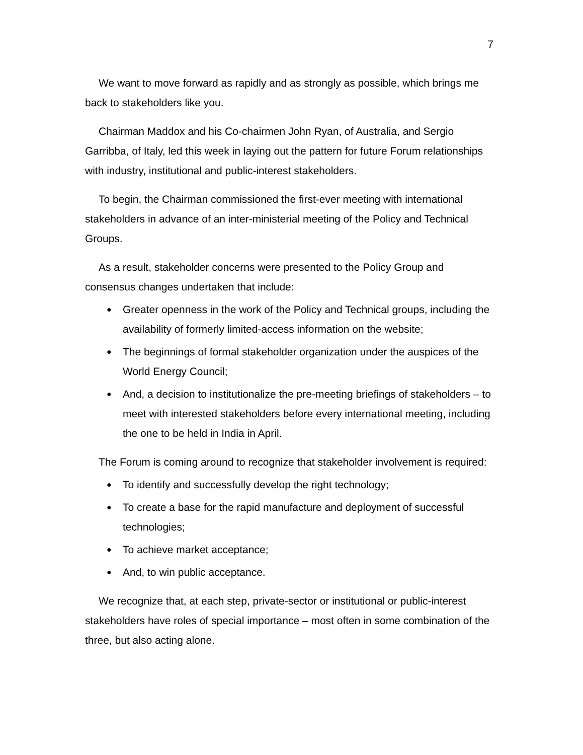7
We want to move forward as rapidly and as strongly as possible, which brings me back to stakeholders like you.
Chairman Maddox and his Co-chairmen John Ryan, of Australia, and Sergio Garribba, of Italy, led this week in laying out the pattern for future Forum relationships with industry, institutional and public-interest stakeholders.
To begin, the Chairman commissioned the first-ever meeting with international stakeholders in advance of an inter-ministerial meeting of the Policy and Technical Groups.
As a result, stakeholder concerns were presented to the Policy Group and consensus changes undertaken that include:
● Greater openness in the work of the Policy and Technical groups, including the availability of formerly limited-access information on the website;
● The beginnings of formal stakeholder organization under the auspices of the World Energy Council;
● And, a decision to institutionalize the pre-meeting briefings of stakeholders – to meet with interested stakeholders before every international meeting, including the one to be held in India in April.
The Forum is coming around to recognize that stakeholder involvement is required:
● To identify and successfully develop the right technology;
● To create a base for the rapid manufacture and deployment of successful technologies;
● To achieve market acceptance;
● And, to win public acceptance.
We recognize that, at each step, private-sector or institutional or public-interest stakeholders have roles of special importance – most often in some combination of the three, but also acting alone.